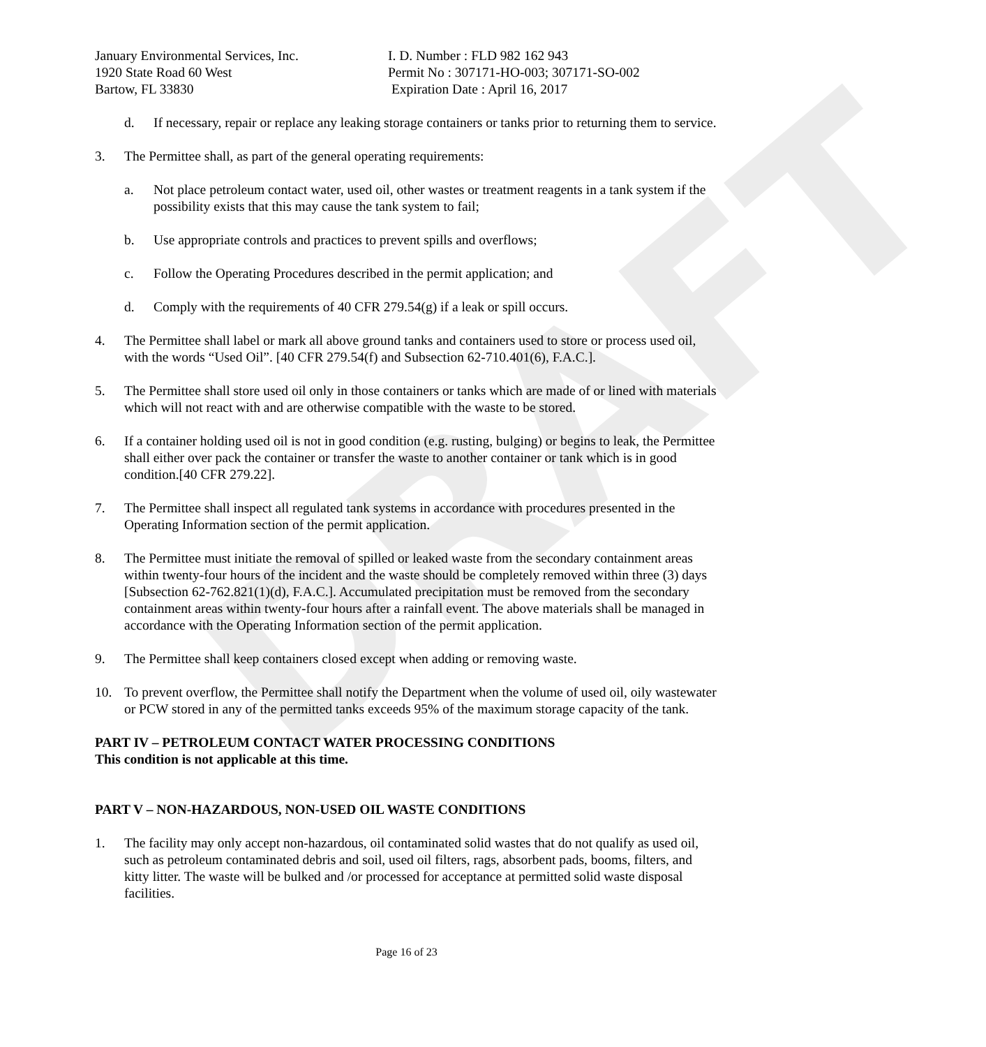DRAFT
January Environmental Services, Inc.
1920 State Road 60 West
Bartow, FL 33830
I. D. Number : FLD 982 162 943
Permit No : 307171-HO-003; 307171-SO-002
Expiration Date : April 16, 2017
d. If necessary, repair or replace any leaking storage containers or tanks prior to returning them to service.
3. The Permittee shall, as part of the general operating requirements:
a. Not place petroleum contact water, used oil, other wastes or treatment reagents in a tank system if the possibility exists that this may cause the tank system to fail;
b. Use appropriate controls and practices to prevent spills and overflows;
c. Follow the Operating Procedures described in the permit application; and
d. Comply with the requirements of 40 CFR 279.54(g) if a leak or spill occurs.
4. The Permittee shall label or mark all above ground tanks and containers used to store or process used oil, with the words “Used Oil”. [40 CFR 279.54(f) and Subsection 62-710.401(6), F.A.C.].
5. The Permittee shall store used oil only in those containers or tanks which are made of or lined with materials which will not react with and are otherwise compatible with the waste to be stored.
6. If a container holding used oil is not in good condition (e.g. rusting, bulging) or begins to leak, the Permittee shall either over pack the container or transfer the waste to another container or tank which is in good condition.[40 CFR 279.22].
7. The Permittee shall inspect all regulated tank systems in accordance with procedures presented in the Operating Information section of the permit application.
8. The Permittee must initiate the removal of spilled or leaked waste from the secondary containment areas within twenty-four hours of the incident and the waste should be completely removed within three (3) days [Subsection 62-762.821(1)(d), F.A.C.]. Accumulated precipitation must be removed from the secondary containment areas within twenty-four hours after a rainfall event. The above materials shall be managed in accordance with the Operating Information section of the permit application.
9. The Permittee shall keep containers closed except when adding or removing waste.
10. To prevent overflow, the Permittee shall notify the Department when the volume of used oil, oily wastewater or PCW stored in any of the permitted tanks exceeds 95% of the maximum storage capacity of the tank.
PART IV – PETROLEUM CONTACT WATER PROCESSING CONDITIONS
This condition is not applicable at this time.
PART V – NON-HAZARDOUS, NON-USED OIL WASTE CONDITIONS
1. The facility may only accept non-hazardous, oil contaminated solid wastes that do not qualify as used oil, such as petroleum contaminated debris and soil, used oil filters, rags, absorbent pads, booms, filters, and kitty litter. The waste will be bulked and /or processed for acceptance at permitted solid waste disposal facilities.
Page 16 of 23